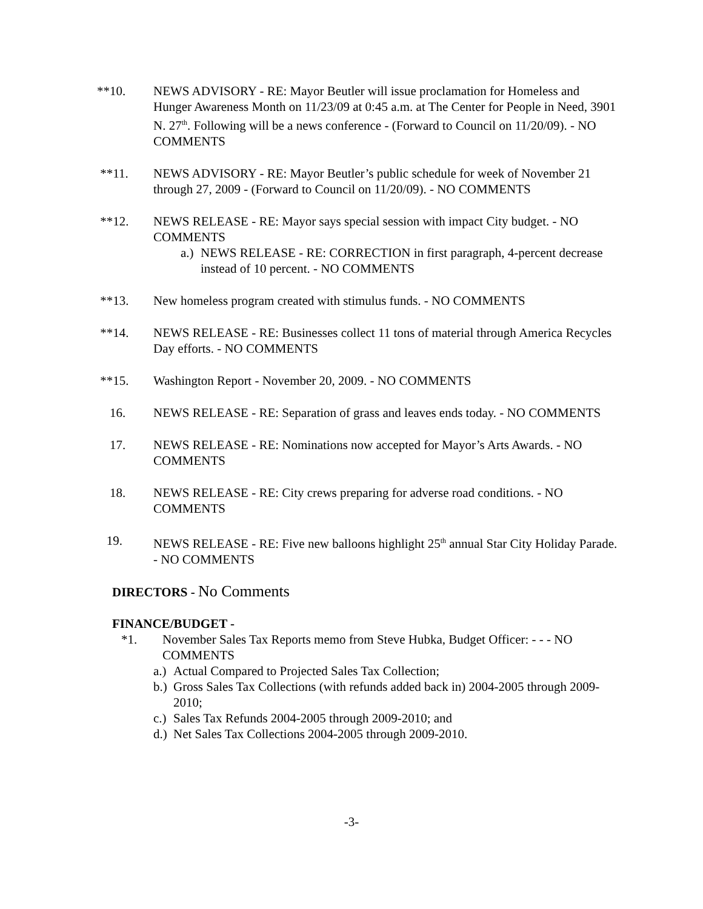**10. NEWS ADVISORY - RE: Mayor Beutler will issue proclamation for Homeless and Hunger Awareness Month on 11/23/09 at 0:45 a.m. at The Center for People in Need, 3901 N. 27<sup>th</sup>. Following will be a news conference - (Forward to Council on 11/20/09). - NO COMMENTS
**11. NEWS ADVISORY - RE: Mayor Beutler’s public schedule for week of November 21 through 27, 2009 - (Forward to Council on 11/20/09). - NO COMMENTS
**12. NEWS RELEASE - RE: Mayor says special session with impact City budget. - NO COMMENTS
a.)
NEWS RELEASE - RE: CORRECTION in first paragraph, 4-percent decrease instead of 10 percent. - NO COMMENTS
**13. New homeless program created with stimulus funds. - NO COMMENTS
**14. NEWS RELEASE - RE: Businesses collect 11 tons of material through America Recycles Day efforts. - NO COMMENTS
**15. Washington Report - November 20, 2009. - NO COMMENTS
16. NEWS RELEASE - RE: Separation of grass and leaves ends today. - NO COMMENTS
17. NEWS RELEASE - RE: Nominations now accepted for Mayor’s Arts Awards. - NO COMMENTS
18. NEWS RELEASE - RE: City crews preparing for adverse road conditions. - NO COMMENTS
19. NEWS RELEASE - RE: Five new balloons highlight 25<sup>th</sup> annual Star City Holiday Parade. - NO COMMENTS
DIRECTORS - No Comments
FINANCE/BUDGET -
*1. November Sales Tax Reports memo from Steve Hubka, Budget Officer: - - - NO COMMENTS
a.)
Actual Compared to Projected Sales Tax Collection;
b.)
Gross Sales Tax Collections (with refunds added back in) 2004-2005 through 2009-2010;
c.)
Sales Tax Refunds 2004-2005 through 2009-2010; and
d.)
Net Sales Tax Collections 2004-2005 through 2009-2010.
-3-